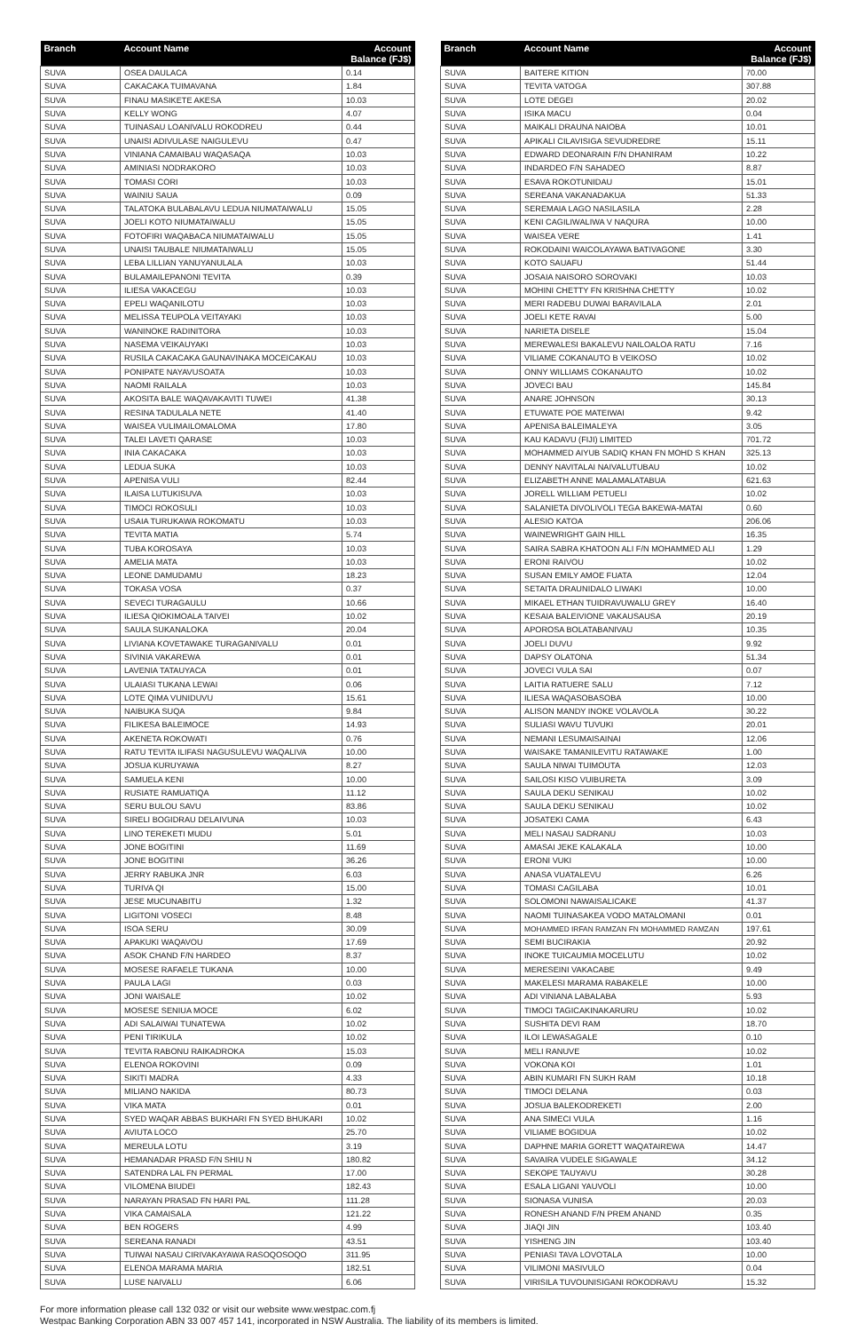| Branch | Account Name | Account Balance (FJ$) |
| --- | --- | --- |
| SUVA | OSEA DAULACA | 0.14 |
| SUVA | CAKACAKA TUIMAVANA | 1.84 |
| SUVA | FINAU MASIKETE AKESA | 10.03 |
| SUVA | KELLY WONG | 4.07 |
| SUVA | TUINASAU LOANIVALU ROKODREU | 0.44 |
| SUVA | UNAISI ADIVULASE NAIGULEVU | 0.47 |
| SUVA | VINIANA CAMAIBAU WAQASAQA | 10.03 |
| SUVA | AMINIASI NODRAKORO | 10.03 |
| SUVA | TOMASI CORI | 10.03 |
| SUVA | WAINIU SAUA | 0.09 |
| SUVA | TALATOKA BULABALAVU LEDUA NIUMATAIWALU | 15.05 |
| SUVA | JOELI KOTO NIUMATAIWALU | 15.05 |
| SUVA | FOTOFIRI WAQABACA NIUMATAIWALU | 15.05 |
| SUVA | UNAISI TAUBALE NIUMATAIWALU | 15.05 |
| SUVA | LEBA LILLIAN YANUYANULALA | 10.03 |
| SUVA | BULAMAILEPANONI TEVITA | 0.39 |
| SUVA | ILIESA VAKACEGU | 10.03 |
| SUVA | EPELI WAQANILOTU | 10.03 |
| SUVA | MELISSA TEUPOLA VEITAYAKI | 10.03 |
| SUVA | WANINOKE RADINITORA | 10.03 |
| SUVA | NASEMA VEIKAUYAKI | 10.03 |
| SUVA | RUSILA CAKACAKA GAUNAVINAKA MOCEICAKAU | 10.03 |
| SUVA | PONIPATE NAYAVUSOATA | 10.03 |
| SUVA | NAOMI RAILALA | 10.03 |
| SUVA | AKOSITA BALE WAQAVAKAVITI TUWEI | 41.38 |
| SUVA | RESINA TADULALA NETE | 41.40 |
| SUVA | WAISEA VULIMAILOMALOMA | 17.80 |
| SUVA | TALEI LAVETI QARASE | 10.03 |
| SUVA | INIA CAKACAKA | 10.03 |
| SUVA | LEDUA SUKA | 10.03 |
| SUVA | APENISA VULI | 82.44 |
| SUVA | ILAISA LUTUKISUVA | 10.03 |
| SUVA | TIMOCI ROKOSULI | 10.03 |
| SUVA | USAIA TURUKAWA ROKOMATU | 10.03 |
| SUVA | TEVITA MATIA | 5.74 |
| SUVA | TUBA KOROSAYA | 10.03 |
| SUVA | AMELIA MATA | 10.03 |
| SUVA | LEONE DAMUDAMU | 18.23 |
| SUVA | TOKASA VOSA | 0.37 |
| SUVA | SEVECI TURAGAULU | 10.66 |
| SUVA | ILIESA QIOKIMOALA TAIVEI | 10.02 |
| SUVA | SAULA SUKANALOKA | 20.04 |
| SUVA | LIVIANA KOVETAWAKE TURAGANIVALU | 0.01 |
| SUVA | SIVINIA VAKAREWA | 0.01 |
| SUVA | LAVENIA TATAUYACA | 0.01 |
| SUVA | ULAIASI TUKANA LEWAI | 0.06 |
| SUVA | LOTE QIMA VUNIDUVU | 15.61 |
| SUVA | NAIBUKA SUQA | 9.84 |
| SUVA | FILIKESA BALEIMOCE | 14.93 |
| SUVA | AKENETA ROKOWATI | 0.76 |
| SUVA | RATU TEVITA ILIFASI NAGUSULEVU WAQALIVA | 10.00 |
| SUVA | JOSUA KURUYAWA | 8.27 |
| SUVA | SAMUELA KENI | 10.00 |
| SUVA | RUSIATE RAMUATIQA | 11.12 |
| SUVA | SERU BULOU SAVU | 83.86 |
| SUVA | SIRELI BOGIDRAU DELAIVUNA | 10.03 |
| SUVA | LINO TEREKETI MUDU | 5.01 |
| SUVA | JONE BOGITINI | 11.69 |
| SUVA | JONE BOGITINI | 36.26 |
| SUVA | JERRY RABUKA JNR | 6.03 |
| SUVA | TURIVA QI | 15.00 |
| SUVA | JESE MUCUNABITU | 1.32 |
| SUVA | LIGITONI VOSECI | 8.48 |
| SUVA | ISOA SERU | 30.09 |
| SUVA | APAKUKI WAQAVOU | 17.69 |
| SUVA | ASOK CHAND F/N HARDEO | 8.37 |
| SUVA | MOSESE RAFAELE TUKANA | 10.00 |
| SUVA | PAULA LAGI | 0.03 |
| SUVA | JONI WAISALE | 10.02 |
| SUVA | MOSESE SENIUA MOCE | 6.02 |
| SUVA | ADI SALAIWAI TUNATEWA | 10.02 |
| SUVA | PENI TIRIKULA | 10.02 |
| SUVA | TEVITA RABONU RAIKADROKA | 15.03 |
| SUVA | ELENOA ROKOVINI | 0.09 |
| SUVA | SIKITI MADRA | 4.33 |
| SUVA | MILIANO NAKIDA | 80.73 |
| SUVA | VIKA MATA | 0.01 |
| SUVA | SYED WAQAR ABBAS BUKHARI FN SYED BHUKARI | 10.02 |
| SUVA | AVIUTA LOCO | 25.70 |
| SUVA | MEREULA LOTU | 3.19 |
| SUVA | HEMANADAR PRASD F/N SHIU N | 180.82 |
| SUVA | SATENDRA LAL FN PERMAL | 17.00 |
| SUVA | VILOMENA BIUDEI | 182.43 |
| SUVA | NARAYAN PRASAD FN HARI PAL | 111.28 |
| SUVA | VIKA CAMAISALA | 121.22 |
| SUVA | BEN ROGERS | 4.99 |
| SUVA | SEREANA RANADI | 43.51 |
| SUVA | TUIWAI NASAU CIRIVAKAYAWA RASOQOSOQO | 311.95 |
| SUVA | ELENOA MARAMA MARIA | 182.51 |
| SUVA | LUSE NAIVALU | 6.06 |
| Branch | Account Name | Account Balance (FJ$) |
| --- | --- | --- |
| SUVA | BAITERE KITION | 70.00 |
| SUVA | TEVITA VATOGA | 307.88 |
| SUVA | LOTE DEGEI | 20.02 |
| SUVA | ISIKA MACU | 0.04 |
| SUVA | MAIKALI DRAUNA NAIOBA | 10.01 |
| SUVA | APIKALI CILAVISIGA SEVUDREDRE | 15.11 |
| SUVA | EDWARD DEONARAIN F/N DHANIRAM | 10.22 |
| SUVA | INDARDEO F/N SAHADEO | 8.87 |
| SUVA | ESAVA ROKOTUNIDAU | 15.01 |
| SUVA | SEREANA VAKANADAKUA | 51.33 |
| SUVA | SEREMAIA LAGO NASILASILA | 2.28 |
| SUVA | KENI CAGILIWALIWA V NAQURA | 10.00 |
| SUVA | WAISEA VERE | 1.41 |
| SUVA | ROKODAINI WAICOLAYAWA BATIVAGONE | 3.30 |
| SUVA | KOTO SAUAFU | 51.44 |
| SUVA | JOSAIA NAISORO SOROVAKI | 10.03 |
| SUVA | MOHINI CHETTY FN KRISHNA CHETTY | 10.02 |
| SUVA | MERI RADEBU DUWAI BARAVILALA | 2.01 |
| SUVA | JOELI KETE RAVAI | 5.00 |
| SUVA | NARIETA DISELE | 15.04 |
| SUVA | MEREWALESI BAKALEVU NAILOALOA RATU | 7.16 |
| SUVA | VILIAME COKANAUTO B VEIKOSO | 10.02 |
| SUVA | ONNY WILLIAMS COKANAUTO | 10.02 |
| SUVA | JOVECI BAU | 145.84 |
| SUVA | ANARE JOHNSON | 30.13 |
| SUVA | ETUWATE POE MATEIWAI | 9.42 |
| SUVA | APENISA BALEIMALEYA | 3.05 |
| SUVA | KAU KADAVU (FIJI) LIMITED | 701.72 |
| SUVA | MOHAMMED AIYUB SADIQ KHAN FN MOHD S KHAN | 325.13 |
| SUVA | DENNY NAVITALAI NAIVALUTUBAU | 10.02 |
| SUVA | ELIZABETH ANNE MALAMALATABUA | 621.63 |
| SUVA | JORELL WILLIAM PETUELI | 10.02 |
| SUVA | SALANIETA DIVOLIVOLI TEGA BAKEWA-MATAI | 0.60 |
| SUVA | ALESIO KATOA | 206.06 |
| SUVA | WAINEWRIGHT GAIN HILL | 16.35 |
| SUVA | SAIRA SABRA KHATOON ALI F/N MOHAMMED ALI | 1.29 |
| SUVA | ERONI RAIVOU | 10.02 |
| SUVA | SUSAN EMILY AMOE FUATA | 12.04 |
| SUVA | SETAITA DRAUNIDALO LIWAKI | 10.00 |
| SUVA | MIKAEL ETHAN TUIDRAVUWALU GREY | 16.40 |
| SUVA | KESAIA BALEIVIONE VAKAUSAUSA | 20.19 |
| SUVA | APOROSA BOLATABANIVAU | 10.35 |
| SUVA | JOELI DUVU | 9.92 |
| SUVA | DAPSY OLATONA | 51.34 |
| SUVA | JOVECI VULA SAI | 0.07 |
| SUVA | LAITIA RATUERE SALU | 7.12 |
| SUVA | ILIESA WAQASOBASOBA | 10.00 |
| SUVA | ALISON MANDY INOKE VOLAVOLA | 30.22 |
| SUVA | SULIASI WAVU TUVUKI | 20.01 |
| SUVA | NEMANI LESUMAISAINAI | 12.06 |
| SUVA | WAISAKE TAMANILEVITU RATAWAKE | 1.00 |
| SUVA | SAULA NIWAI TUIMOUTA | 12.03 |
| SUVA | SAILOSI KISO VUIBURETA | 3.09 |
| SUVA | SAULA DEKU SENIKAU | 10.02 |
| SUVA | SAULA DEKU SENIKAU | 10.02 |
| SUVA | JOSATEKI CAMA | 6.43 |
| SUVA | MELI NASAU SADRANU | 10.03 |
| SUVA | AMASAI JEKE KALAKALA | 10.00 |
| SUVA | ERONI VUKI | 10.00 |
| SUVA | ANASA VUATALEVU | 6.26 |
| SUVA | TOMASI CAGILABA | 10.01 |
| SUVA | SOLOMONI NAWAISALICAKE | 41.37 |
| SUVA | NAOMI TUINASAKEA VODO MATALOMANI | 0.01 |
| SUVA | MOHAMMED IRFAN RAMZAN FN MOHAMMED RAMZAN | 197.61 |
| SUVA | SEMI BUCIRAKIA | 20.92 |
| SUVA | INOKE TUICAUMIA MOCELUTU | 10.02 |
| SUVA | MERESEINI VAKACABE | 9.49 |
| SUVA | MAKELESI MARAMA RABAKELE | 10.00 |
| SUVA | ADI VINIANA LABALABA | 5.93 |
| SUVA | TIMOCI TAGICAKINAKARURU | 10.02 |
| SUVA | SUSHITA DEVI RAM | 18.70 |
| SUVA | ILOI LEWASAGALE | 0.10 |
| SUVA | MELI RANUVE | 10.02 |
| SUVA | VOKONA KOI | 1.01 |
| SUVA | ABIN KUMARI FN SUKH RAM | 10.18 |
| SUVA | TIMOCI DELANA | 0.03 |
| SUVA | JOSUA BALEKODREKETI | 2.00 |
| SUVA | ANA SIMECI VULA | 1.16 |
| SUVA | VILIAME BOGIDUA | 10.02 |
| SUVA | DAPHNE MARIA GORETT WAQATAIREWA | 14.47 |
| SUVA | SAVAIRA VUDELE SIGAWALE | 34.12 |
| SUVA | SEKOPE TAUYAVU | 30.28 |
| SUVA | ESALA LIGANI YAUVOLI | 10.00 |
| SUVA | SIONASA VUNISA | 20.03 |
| SUVA | RONESH ANAND F/N PREM ANAND | 0.35 |
| SUVA | JIAQI JIN | 103.40 |
| SUVA | YISHENG JIN | 103.40 |
| SUVA | PENIASI TAVA LOVOTALA | 10.00 |
| SUVA | VILIMONI MASIVULO | 0.04 |
| SUVA | VIRISILA TUVOUNISIGANI ROKODRAVU | 15.32 |
For more information please call 132 032 or visit our website www.westpac.com.fj
Westpac Banking Corporation ABN 33 007 457 141, incorporated in NSW Australia. The liability of its members is limited.